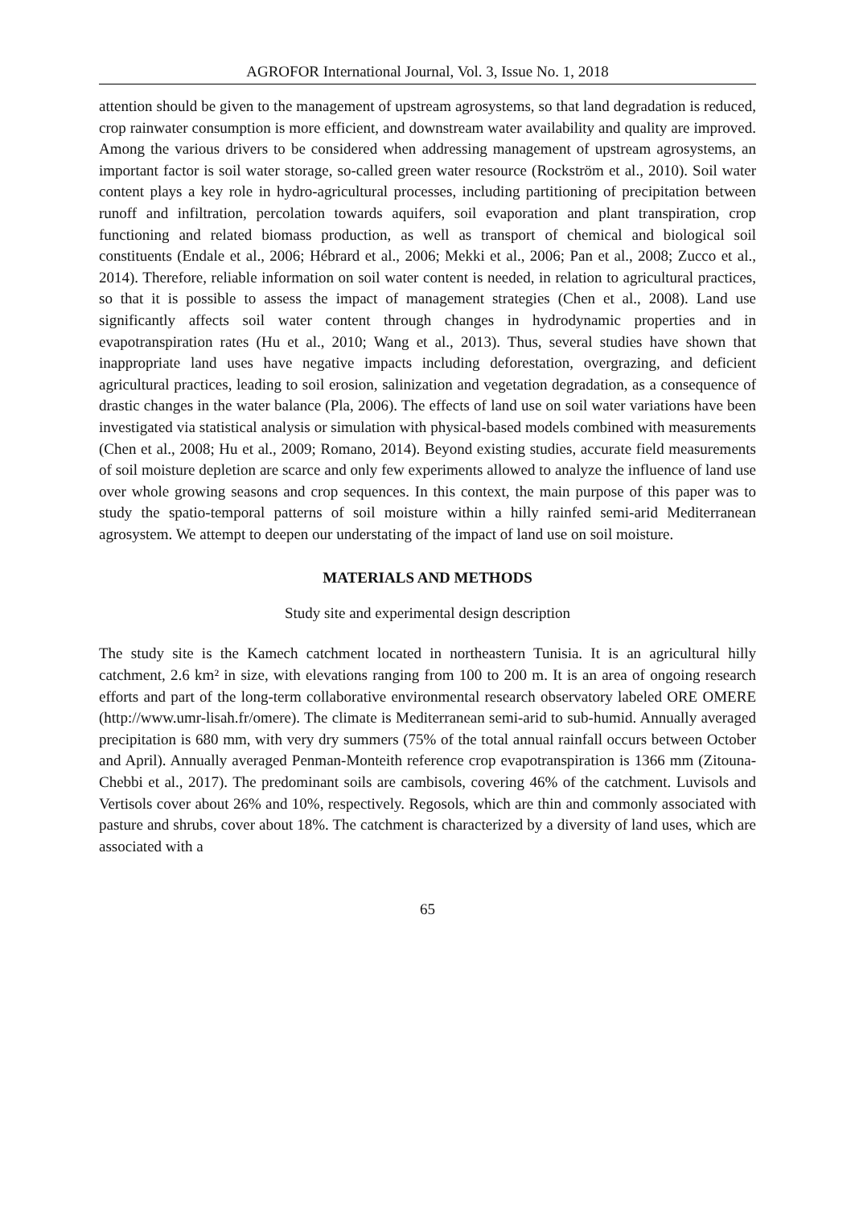AGROFOR International Journal, Vol. 3, Issue No. 1, 2018
attention should be given to the management of upstream agrosystems, so that land degradation is reduced, crop rainwater consumption is more efficient, and downstream water availability and quality are improved. Among the various drivers to be considered when addressing management of upstream agrosystems, an important factor is soil water storage, so-called green water resource (Rockström et al., 2010). Soil water content plays a key role in hydro-agricultural processes, including partitioning of precipitation between runoff and infiltration, percolation towards aquifers, soil evaporation and plant transpiration, crop functioning and related biomass production, as well as transport of chemical and biological soil constituents (Endale et al., 2006; Hébrard et al., 2006; Mekki et al., 2006; Pan et al., 2008; Zucco et al., 2014). Therefore, reliable information on soil water content is needed, in relation to agricultural practices, so that it is possible to assess the impact of management strategies (Chen et al., 2008). Land use significantly affects soil water content through changes in hydrodynamic properties and in evapotranspiration rates (Hu et al., 2010; Wang et al., 2013). Thus, several studies have shown that inappropriate land uses have negative impacts including deforestation, overgrazing, and deficient agricultural practices, leading to soil erosion, salinization and vegetation degradation, as a consequence of drastic changes in the water balance (Pla, 2006). The effects of land use on soil water variations have been investigated via statistical analysis or simulation with physical-based models combined with measurements (Chen et al., 2008; Hu et al., 2009; Romano, 2014). Beyond existing studies, accurate field measurements of soil moisture depletion are scarce and only few experiments allowed to analyze the influence of land use over whole growing seasons and crop sequences. In this context, the main purpose of this paper was to study the spatio-temporal patterns of soil moisture within a hilly rainfed semi-arid Mediterranean agrosystem. We attempt to deepen our understating of the impact of land use on soil moisture.
MATERIALS AND METHODS
Study site and experimental design description
The study site is the Kamech catchment located in northeastern Tunisia. It is an agricultural hilly catchment, 2.6 km² in size, with elevations ranging from 100 to 200 m. It is an area of ongoing research efforts and part of the long-term collaborative environmental research observatory labeled ORE OMERE (http://www.umr-lisah.fr/omere). The climate is Mediterranean semi-arid to sub-humid. Annually averaged precipitation is 680 mm, with very dry summers (75% of the total annual rainfall occurs between October and April). Annually averaged Penman-Monteith reference crop evapotranspiration is 1366 mm (Zitouna-Chebbi et al., 2017). The predominant soils are cambisols, covering 46% of the catchment. Luvisols and Vertisols cover about 26% and 10%, respectively. Regosols, which are thin and commonly associated with pasture and shrubs, cover about 18%. The catchment is characterized by a diversity of land uses, which are associated with a
65